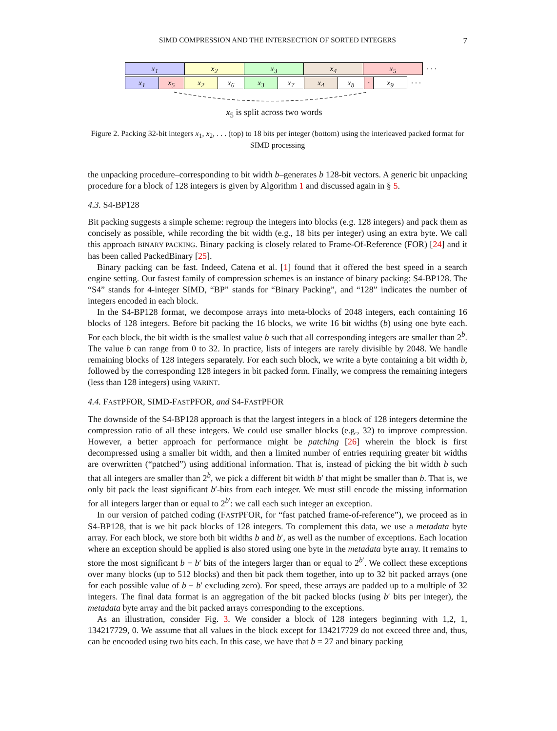SIMD COMPRESSION AND THE INTERSECTION OF SORTED INTEGERS 7
x<sub>1</sub> x<sub>2</sub> x<sub>3</sub> x<sub>4</sub> x<sub>5</sub>
. . .
x<sub>1</sub> x<sub>5</sub> x<sub>2</sub> x<sub>6</sub> x<sub>3</sub> x<sub>7</sub> x<sub>4</sub> x<sub>8</sub> · x<sub>9</sub>
. . .
x<sub>5</sub> is split across two words
Figure 2. Packing 32-bit integers x<sub>1</sub>, x<sub>2</sub>, . . . (top) to 18 bits per integer (bottom) using the interleaved packed format for SIMD processing
the unpacking procedure–corresponding to bit width b–generates b 128-bit vectors. A generic bit unpacking procedure for a block of 128 integers is given by Algorithm 1 and discussed again in § 5.
4.3. S4-BP128
Bit packing suggests a simple scheme: regroup the integers into blocks (e.g. 128 integers) and pack them as concisely as possible, while recording the bit width (e.g., 18 bits per integer) using an extra byte. We call this approach BINARY PACKING. Binary packing is closely related to Frame-Of-Reference (FOR) [24] and it has been called PackedBinary [25].
Binary packing can be fast. Indeed, Catena et al. [1] found that it offered the best speed in a search engine setting. Our fastest family of compression schemes is an instance of binary packing: S4-BP128. The “S4” stands for 4-integer SIMD, “BP” stands for “Binary Packing”, and “128” indicates the number of integers encoded in each block.
In the S4-BP128 format, we decompose arrays into meta-blocks of 2048 integers, each containing 16 blocks of 128 integers. Before bit packing the 16 blocks, we write 16 bit widths (b) using one byte each. For each block, the bit width is the smallest value b such that all corresponding integers are smaller than 2<sup>b</sup>. The value b can range from 0 to 32. In practice, lists of integers are rarely divisible by 2048. We handle remaining blocks of 128 integers separately. For each such block, we write a byte containing a bit width b, followed by the corresponding 128 integers in bit packed form. Finally, we compress the remaining integers (less than 128 integers) using VARINT.
4.4. FASTPFOR, SIMD-FASTPFOR, and S4-FASTPFOR
The downside of the S4-BP128 approach is that the largest integers in a block of 128 integers determine the compression ratio of all these integers. We could use smaller blocks (e.g., 32) to improve compression. However, a better approach for performance might be patching [26] wherein the block is first decompressed using a smaller bit width, and then a limited number of entries requiring greater bit widths are overwritten (“patched”) using additional information. That is, instead of picking the bit width b such that all integers are smaller than 2<sup>b</sup>, we pick a different bit width b′ that might be smaller than b. That is, we only bit pack the least significant b′-bits from each integer. We must still encode the missing information for all integers larger than or equal to 2<sup>b′</sup>: we call each such integer an exception.
In our version of patched coding (FASTPFOR, for “fast patched frame-of-reference”), we proceed as in S4-BP128, that is we bit pack blocks of 128 integers. To complement this data, we use a metadata byte array. For each block, we store both bit widths b and b′, as well as the number of exceptions. Each location where an exception should be applied is also stored using one byte in the metadata byte array. It remains to store the most significant b − b′ bits of the integers larger than or equal to 2<sup>b′</sup>. We collect these exceptions over many blocks (up to 512 blocks) and then bit pack them together, into up to 32 bit packed arrays (one for each possible value of b − b′ excluding zero). For speed, these arrays are padded up to a multiple of 32 integers. The final data format is an aggregation of the bit packed blocks (using b′ bits per integer), the metadata byte array and the bit packed arrays corresponding to the exceptions.
As an illustration, consider Fig. 3. We consider a block of 128 integers beginning with 1,2, 1, 134217729, 0. We assume that all values in the block except for 134217729 do not exceed three and, thus, can be encooded using two bits each. In this case, we have that b = 27 and binary packing